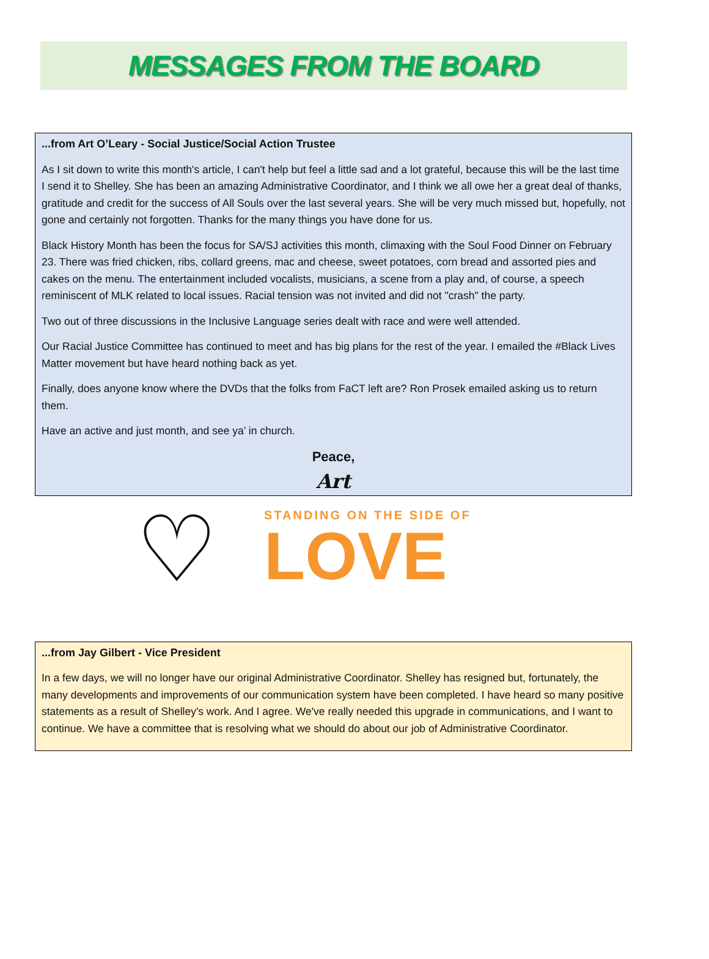MESSAGES FROM THE BOARD
...from Art O’Leary - Social Justice/Social Action Trustee
As I sit down to write this month's article, I can't help but feel a little sad and a lot grateful, because this will be the last time I send it to Shelley. She has been an amazing Administrative Coordinator, and I think we all owe her a great deal of thanks, gratitude and credit for the success of All Souls over the last several years. She will be very much missed but, hopefully, not gone and certainly not forgotten. Thanks for the many things you have done for us.
Black History Month has been the focus for SA/SJ activities this month, climaxing with the Soul Food Dinner on February 23. There was fried chicken, ribs, collard greens, mac and cheese, sweet potatoes, corn bread and assorted pies and cakes on the menu. The entertainment included vocalists, musicians, a scene from a play and, of course, a speech reminiscent of MLK related to local issues. Racial tension was not invited and did not "crash" the party.
Two out of three discussions in the Inclusive Language series dealt with race and were well attended.
Our Racial Justice Committee has continued to meet and has big plans for the rest of the year. I emailed the #Black Lives Matter movement but have heard nothing back as yet.
Finally, does anyone know where the DVDs that the folks from FaCT left are? Ron Prosek emailed asking us to return them.
Have an active and just month, and see ya’ in church.
Peace,
Art
♡
STANDING ON THE SIDE OF
LOVE
...from Jay Gilbert - Vice President
In a few days, we will no longer have our original Administrative Coordinator. Shelley has resigned but, fortunately, the many developments and improvements of our communication system have been completed. I have heard so many positive statements as a result of Shelley's work. And I agree. We've really needed this upgrade in communications, and I want to continue. We have a committee that is resolving what we should do about our job of Administrative Coordinator.